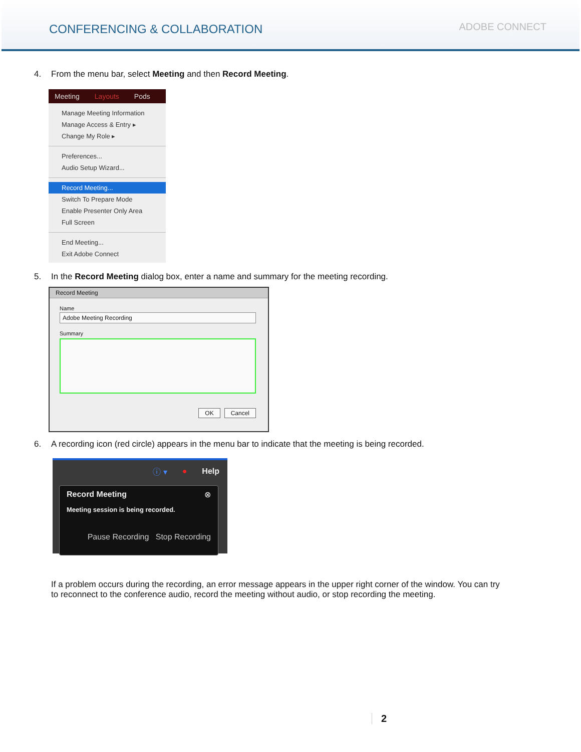CONFERENCING & COLLABORATION
ADOBE CONNECT
4. From the menu bar, select Meeting and then Record Meeting.
Meeting Layouts Pods
Manage Meeting Information
Manage Access & Entry ▸
Change My Role ▸
Preferences...
Audio Setup Wizard...
Record Meeting...
Switch To Prepare Mode
Enable Presenter Only Area
Full Screen
End Meeting...
Exit Adobe Connect
5. In the Record Meeting dialog box, enter a name and summary for the meeting recording.
Record Meeting
Name
Adobe Meeting Recording
Summary
OK Cancel
6. A recording icon (red circle) appears in the menu bar to indicate that the meeting is being recorded.
ⓘ ▾ ● Help
Record Meeting ⊗
Meeting session is being recorded.
Pause Recording Stop Recording
If a problem occurs during the recording, an error message appears in the upper right corner of the window. You can try to reconnect to the conference audio, record the meeting without audio, or stop recording the meeting.
2